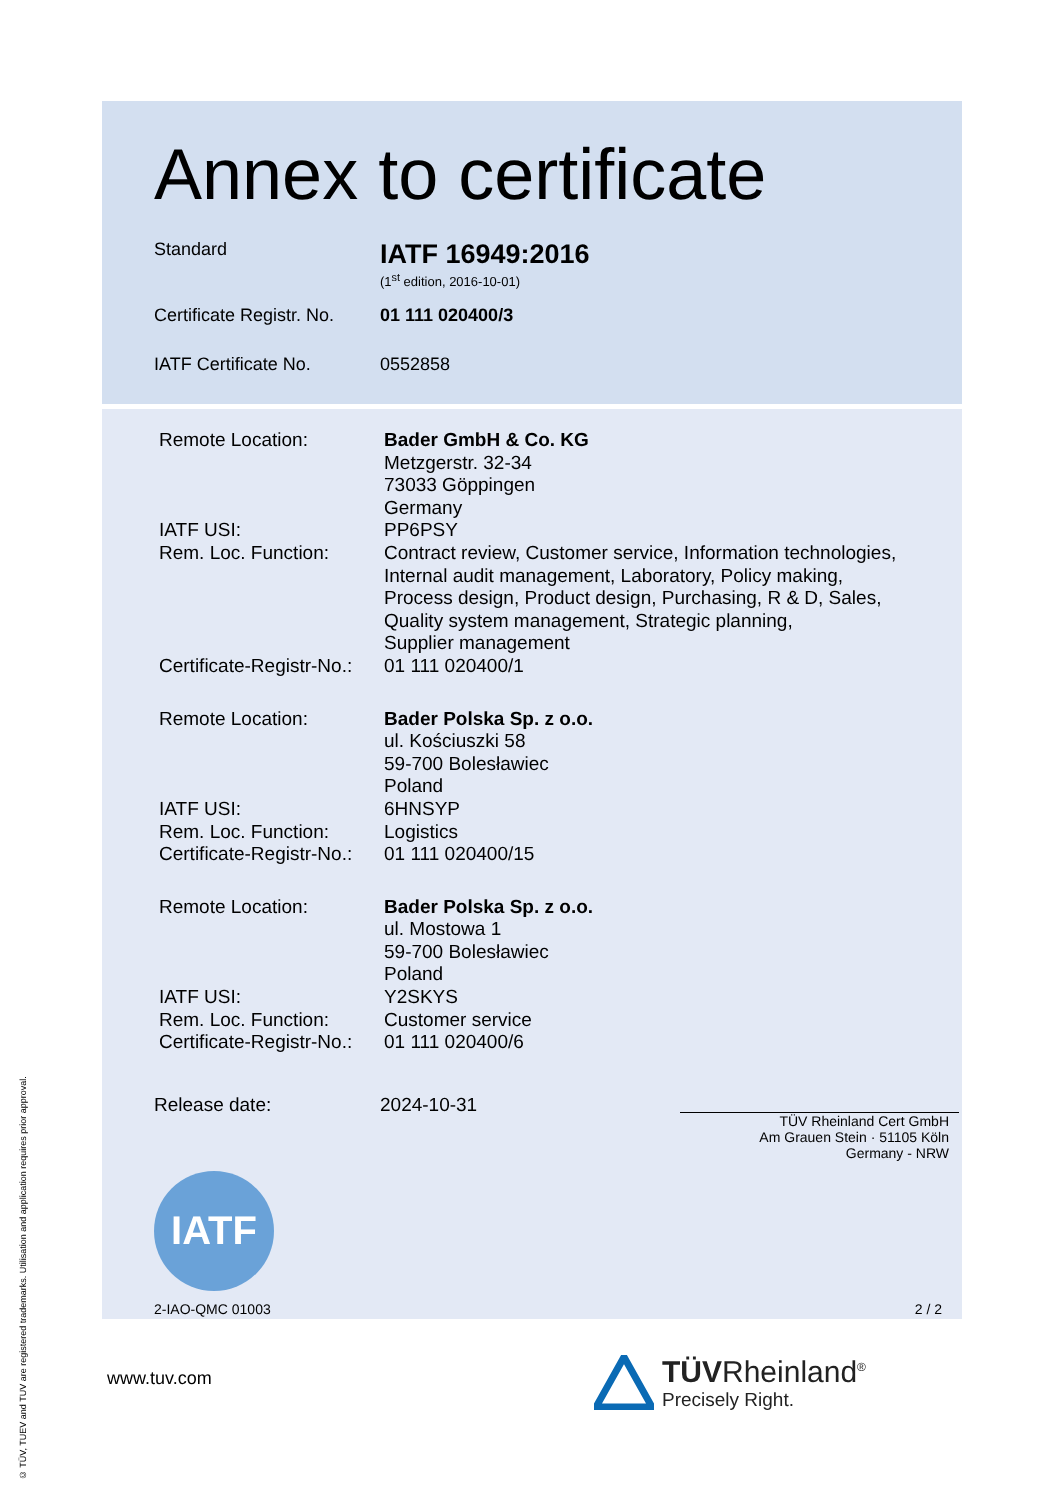© TÜV, TUEV and TUV are registered trademarks. Utilisation and application requires prior approval.
Annex to certificate
Standard
IATF 16949:2016
(1<sup>st</sup> edition, 2016-10-01)
Certificate Registr. No.
01 111 020400/3
IATF Certificate No. 0552858
Remote Location:
IATF USI:
Rem. Loc. Function:
Certificate-Registr-No.:
Bader GmbH & Co. KG
Metzgerstr. 32-34
73033 Göppingen
Germany
PP6PSY
Contract review, Customer service, Information technologies,
Internal audit management, Laboratory, Policy making,
Process design, Product design, Purchasing, R & D, Sales,
Quality system management, Strategic planning,
Supplier management
01 111 020400/1
Remote Location:
IATF USI:
Rem. Loc. Function:
Certificate-Registr-No.:
Bader Polska Sp. z o.o.
ul. Kościuszki 58
59-700 Bolesławiec
Poland
6HNSYP
Logistics
01 111 020400/15
Remote Location:
IATF USI:
Rem. Loc. Function:
Certificate-Registr-No.:
Bader Polska Sp. z o.o.
ul. Mostowa 1
59-700 Bolesławiec
Poland
Y2SKYS
Customer service
01 111 020400/6
Release date: 2024-10-31
TÜV Rheinland Cert GmbH
Am Grauen Stein · 51105 Köln
Germany - NRW
IATF
2-IAO-QMC 01003 2 / 2
www.tuv.com
TÜVRheinland<sup>®</sup>
Precisely Right.